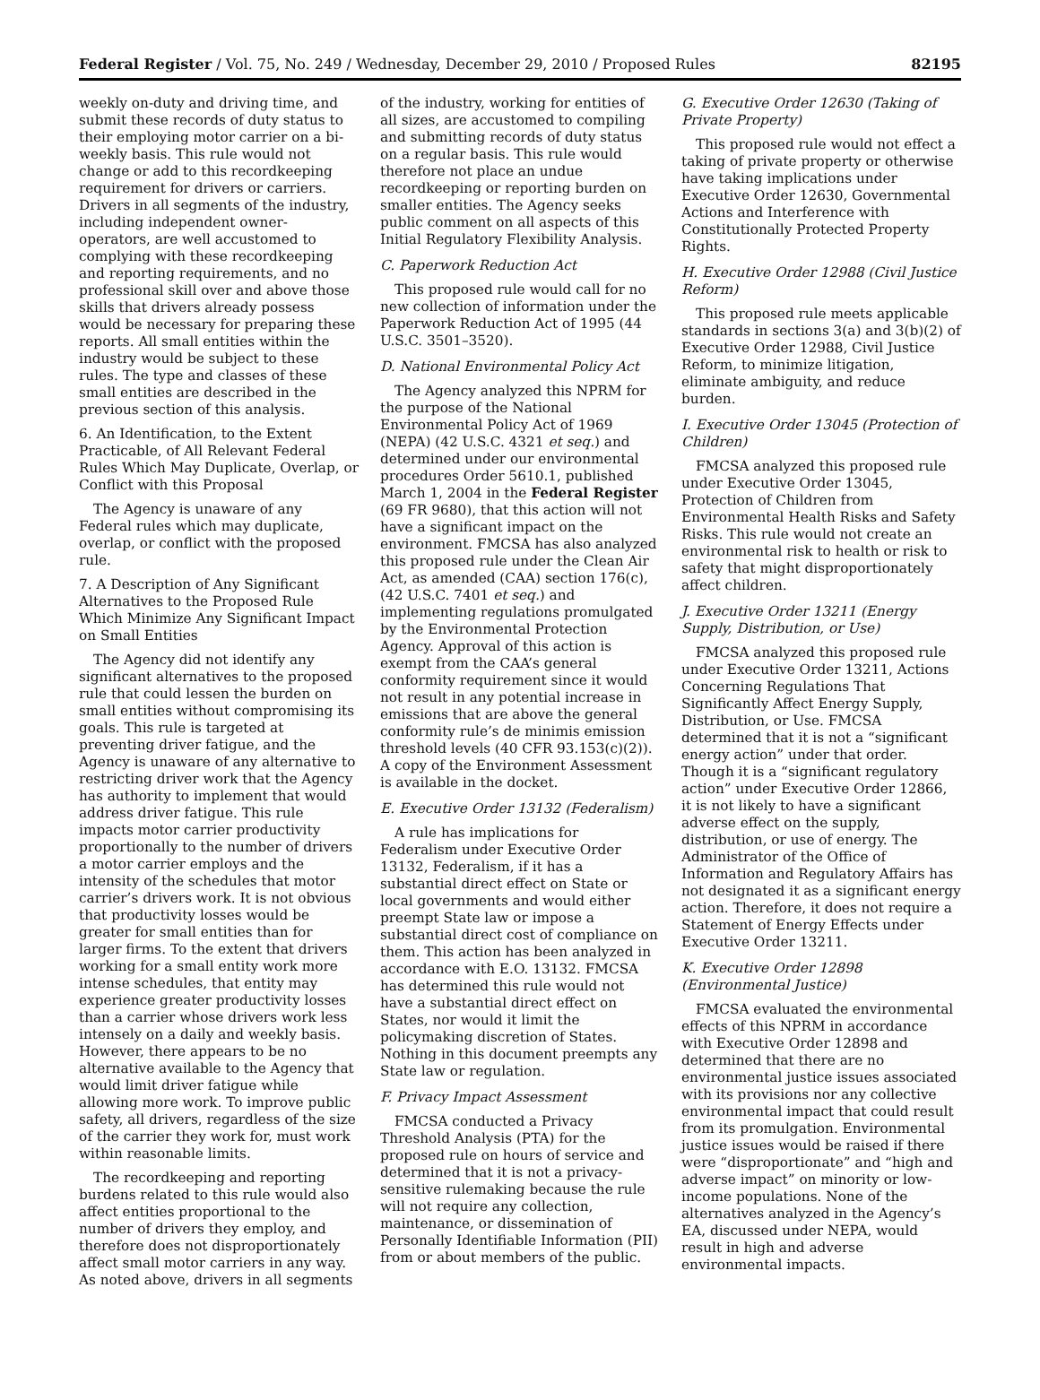Federal Register / Vol. 75, No. 249 / Wednesday, December 29, 2010 / Proposed Rules 82195
weekly on-duty and driving time, and submit these records of duty status to their employing motor carrier on a bi-weekly basis. This rule would not change or add to this recordkeeping requirement for drivers or carriers. Drivers in all segments of the industry, including independent owner-operators, are well accustomed to complying with these recordkeeping and reporting requirements, and no professional skill over and above those skills that drivers already possess would be necessary for preparing these reports. All small entities within the industry would be subject to these rules. The type and classes of these small entities are described in the previous section of this analysis.
6. An Identification, to the Extent Practicable, of All Relevant Federal Rules Which May Duplicate, Overlap, or Conflict with this Proposal
The Agency is unaware of any Federal rules which may duplicate, overlap, or conflict with the proposed rule.
7. A Description of Any Significant Alternatives to the Proposed Rule Which Minimize Any Significant Impact on Small Entities
The Agency did not identify any significant alternatives to the proposed rule that could lessen the burden on small entities without compromising its goals. This rule is targeted at preventing driver fatigue, and the Agency is unaware of any alternative to restricting driver work that the Agency has authority to implement that would address driver fatigue. This rule impacts motor carrier productivity proportionally to the number of drivers a motor carrier employs and the intensity of the schedules that motor carrier’s drivers work. It is not obvious that productivity losses would be greater for small entities than for larger firms. To the extent that drivers working for a small entity work more intense schedules, that entity may experience greater productivity losses than a carrier whose drivers work less intensely on a daily and weekly basis. However, there appears to be no alternative available to the Agency that would limit driver fatigue while allowing more work. To improve public safety, all drivers, regardless of the size of the carrier they work for, must work within reasonable limits.
The recordkeeping and reporting burdens related to this rule would also affect entities proportional to the number of drivers they employ, and therefore does not disproportionately affect small motor carriers in any way. As noted above, drivers in all segments
of the industry, working for entities of all sizes, are accustomed to compiling and submitting records of duty status on a regular basis. This rule would therefore not place an undue recordkeeping or reporting burden on smaller entities. The Agency seeks public comment on all aspects of this Initial Regulatory Flexibility Analysis.
C. Paperwork Reduction Act
This proposed rule would call for no new collection of information under the Paperwork Reduction Act of 1995 (44 U.S.C. 3501–3520).
D. National Environmental Policy Act
The Agency analyzed this NPRM for the purpose of the National Environmental Policy Act of 1969 (NEPA) (42 U.S.C. 4321 et seq.) and determined under our environmental procedures Order 5610.1, published March 1, 2004 in the Federal Register (69 FR 9680), that this action will not have a significant impact on the environment. FMCSA has also analyzed this proposed rule under the Clean Air Act, as amended (CAA) section 176(c), (42 U.S.C. 7401 et seq.) and implementing regulations promulgated by the Environmental Protection Agency. Approval of this action is exempt from the CAA’s general conformity requirement since it would not result in any potential increase in emissions that are above the general conformity rule’s de minimis emission threshold levels (40 CFR 93.153(c)(2)). A copy of the Environment Assessment is available in the docket.
E. Executive Order 13132 (Federalism)
A rule has implications for Federalism under Executive Order 13132, Federalism, if it has a substantial direct effect on State or local governments and would either preempt State law or impose a substantial direct cost of compliance on them. This action has been analyzed in accordance with E.O. 13132. FMCSA has determined this rule would not have a substantial direct effect on States, nor would it limit the policymaking discretion of States. Nothing in this document preempts any State law or regulation.
F. Privacy Impact Assessment
FMCSA conducted a Privacy Threshold Analysis (PTA) for the proposed rule on hours of service and determined that it is not a privacy-sensitive rulemaking because the rule will not require any collection, maintenance, or dissemination of Personally Identifiable Information (PII) from or about members of the public.
G. Executive Order 12630 (Taking of Private Property)
This proposed rule would not effect a taking of private property or otherwise have taking implications under Executive Order 12630, Governmental Actions and Interference with Constitutionally Protected Property Rights.
H. Executive Order 12988 (Civil Justice Reform)
This proposed rule meets applicable standards in sections 3(a) and 3(b)(2) of Executive Order 12988, Civil Justice Reform, to minimize litigation, eliminate ambiguity, and reduce burden.
I. Executive Order 13045 (Protection of Children)
FMCSA analyzed this proposed rule under Executive Order 13045, Protection of Children from Environmental Health Risks and Safety Risks. This rule would not create an environmental risk to health or risk to safety that might disproportionately affect children.
J. Executive Order 13211 (Energy Supply, Distribution, or Use)
FMCSA analyzed this proposed rule under Executive Order 13211, Actions Concerning Regulations That Significantly Affect Energy Supply, Distribution, or Use. FMCSA determined that it is not a “significant energy action” under that order. Though it is a “significant regulatory action” under Executive Order 12866, it is not likely to have a significant adverse effect on the supply, distribution, or use of energy. The Administrator of the Office of Information and Regulatory Affairs has not designated it as a significant energy action. Therefore, it does not require a Statement of Energy Effects under Executive Order 13211.
K. Executive Order 12898 (Environmental Justice)
FMCSA evaluated the environmental effects of this NPRM in accordance with Executive Order 12898 and determined that there are no environmental justice issues associated with its provisions nor any collective environmental impact that could result from its promulgation. Environmental justice issues would be raised if there were “disproportionate” and “high and adverse impact” on minority or low-income populations. None of the alternatives analyzed in the Agency’s EA, discussed under NEPA, would result in high and adverse environmental impacts.